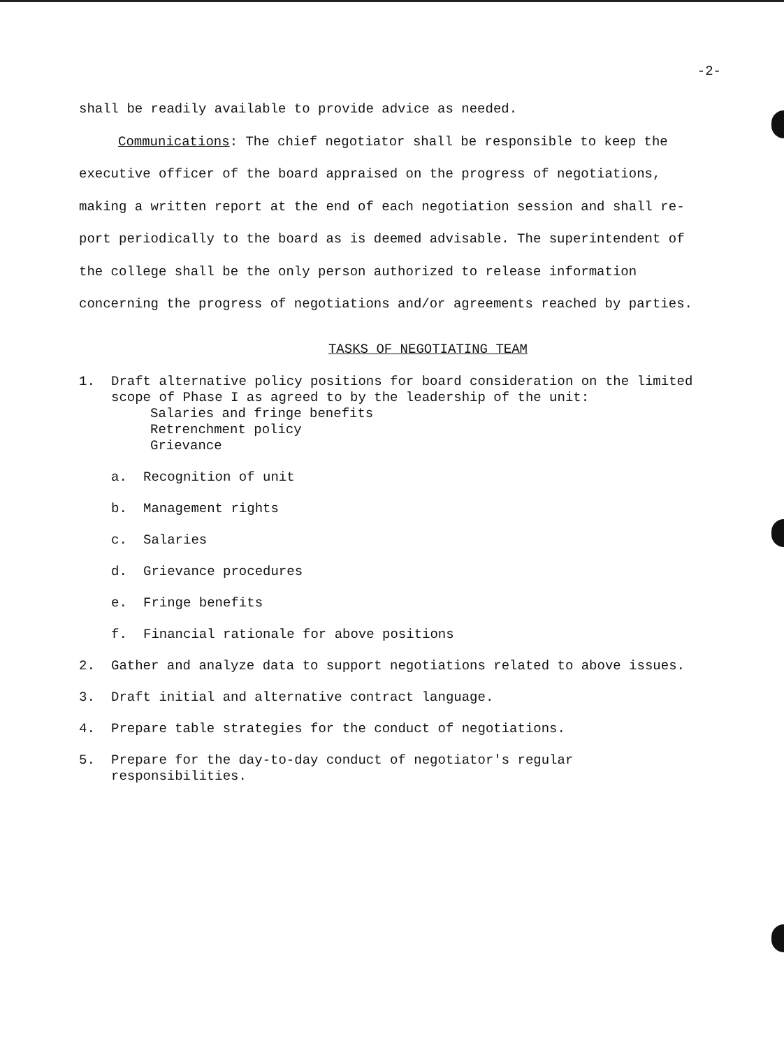-2-
shall be readily available to provide advice as needed.
Communications: The chief negotiator shall be responsible to keep the executive officer of the board appraised on the progress of negotiations, making a written report at the end of each negotiation session and shall re-port periodically to the board as is deemed advisable. The superintendent of the college shall be the only person authorized to release information concerning the progress of negotiations and/or agreements reached by parties.
TASKS OF NEGOTIATING TEAM
1. Draft alternative policy positions for board consideration on the limited scope of Phase I as agreed to by the leadership of the unit:
Salaries and fringe benefits
Retrenchment policy
Grievance
a. Recognition of unit
b. Management rights
c. Salaries
d. Grievance procedures
e. Fringe benefits
f. Financial rationale for above positions
2. Gather and analyze data to support negotiations related to above issues.
3. Draft initial and alternative contract language.
4. Prepare table strategies for the conduct of negotiations.
5. Prepare for the day-to-day conduct of negotiator's regular responsibilities.